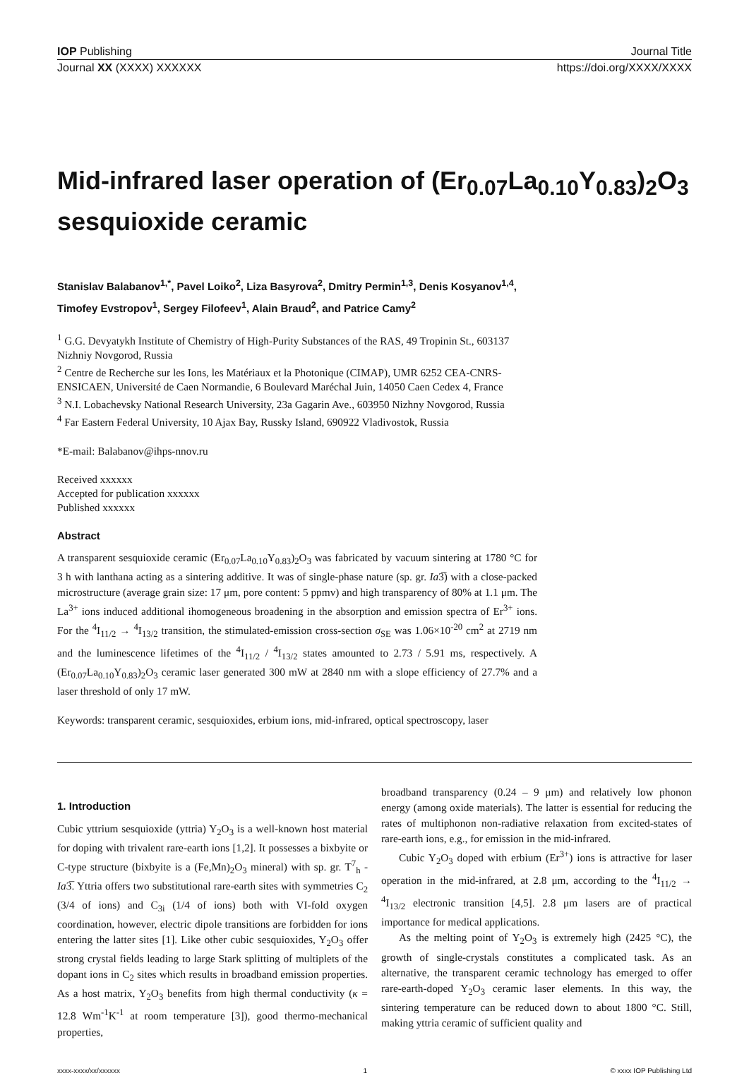IOP Publishing Journal Title
Journal XX (XXXX) XXXXXX https://doi.org/XXXX/XXXX
Mid-infrared laser operation of (Er<sub>0.07</sub>La<sub>0.10</sub>Y<sub>0.83</sub>)<sub>2</sub>O<sub>3</sub> sesquioxide ceramic
Stanislav Balabanov<sup>1,*</sup>, Pavel Loiko<sup>2</sup>, Liza Basyrova<sup>2</sup>, Dmitry Permin<sup>1,3</sup>, Denis Kosyanov<sup>1,4</sup>, Timofey Evstropov<sup>1</sup>, Sergey Filofeev<sup>1</sup>, Alain Braud<sup>2</sup>, and Patrice Camy<sup>2</sup>
<sup>1</sup> G.G. Devyatykh Institute of Chemistry of High-Purity Substances of the RAS, 49 Tropinin St., 603137 Nizhniy Novgorod, Russia
<sup>2</sup> Centre de Recherche sur les Ions, les Matériaux et la Photonique (CIMAP), UMR 6252 CEA-CNRS-ENSICAEN, Université de Caen Normandie, 6 Boulevard Maréchal Juin, 14050 Caen Cedex 4, France
<sup>3</sup> N.I. Lobachevsky National Research University, 23a Gagarin Ave., 603950 Nizhny Novgorod, Russia
<sup>4</sup> Far Eastern Federal University, 10 Ajax Bay, Russky Island, 690922 Vladivostok, Russia
*E-mail: Balabanov@ihps-nnov.ru
Received xxxxxx
Accepted for publication xxxxxx
Published xxxxxx
Abstract
A transparent sesquioxide ceramic (Er<sub>0.07</sub>La<sub>0.10</sub>Y<sub>0.83</sub>)<sub>2</sub>O<sub>3</sub> was fabricated by vacuum sintering at 1780 °C for 3 h with lanthana acting as a sintering additive. It was of single-phase nature (sp. gr. Ia3̅) with a close-packed microstructure (average grain size: 17 μm, pore content: 5 ppmv) and high transparency of 80% at 1.1 μm. The La<sup>3+</sup> ions induced additional ihomogeneous broadening in the absorption and emission spectra of Er<sup>3+</sup> ions. For the <sup>4</sup>I<sub>11/2</sub> → <sup>4</sup>I<sub>13/2</sub> transition, the stimulated-emission cross-section σ<sub>SE</sub> was 1.06×10<sup>-20</sup> cm<sup>2</sup> at 2719 nm and the luminescence lifetimes of the <sup>4</sup>I<sub>11/2</sub> / <sup>4</sup>I<sub>13/2</sub> states amounted to 2.73 / 5.91 ms, respectively. A (Er<sub>0.07</sub>La<sub>0.10</sub>Y<sub>0.83</sub>)<sub>2</sub>O<sub>3</sub> ceramic laser generated 300 mW at 2840 nm with a slope efficiency of 27.7% and a laser threshold of only 17 mW.
Keywords: transparent ceramic, sesquioxides, erbium ions, mid-infrared, optical spectroscopy, laser
1. Introduction
Cubic yttrium sesquioxide (yttria) Y<sub>2</sub>O<sub>3</sub> is a well-known host material for doping with trivalent rare-earth ions [1,2]. It possesses a bixbyite or C-type structure (bixbyite is a (Fe,Mn)<sub>2</sub>O<sub>3</sub> mineral) with sp. gr. T<sup>7</sup><sub>h</sub> - Ia3̅. Yttria offers two substitutional rare-earth sites with symmetries C<sub>2</sub> (3/4 of ions) and C<sub>3i</sub> (1/4 of ions) both with VI-fold oxygen coordination, however, electric dipole transitions are forbidden for ions entering the latter sites [1]. Like other cubic sesquioxides, Y<sub>2</sub>O<sub>3</sub> offer strong crystal fields leading to large Stark splitting of multiplets of the dopant ions in C<sub>2</sub> sites which results in broadband emission properties. As a host matrix, Y<sub>2</sub>O<sub>3</sub> benefits from high thermal conductivity (κ = 12.8 Wm<sup>-1</sup>K<sup>-1</sup> at room temperature [3]), good thermo-mechanical properties,
broadband transparency (0.24 – 9 μm) and relatively low phonon energy (among oxide materials). The latter is essential for reducing the rates of multiphonon non-radiative relaxation from excited-states of rare-earth ions, e.g., for emission in the mid-infrared.
Cubic Y<sub>2</sub>O<sub>3</sub> doped with erbium (Er<sup>3+</sup>) ions is attractive for laser operation in the mid-infrared, at 2.8 μm, according to the <sup>4</sup>I<sub>11/2</sub> → <sup>4</sup>I<sub>13/2</sub> electronic transition [4,5]. 2.8 μm lasers are of practical importance for medical applications.
As the melting point of Y<sub>2</sub>O<sub>3</sub> is extremely high (2425 °C), the growth of single-crystals constitutes a complicated task. As an alternative, the transparent ceramic technology has emerged to offer rare-earth-doped Y<sub>2</sub>O<sub>3</sub> ceramic laser elements. In this way, the sintering temperature can be reduced down to about 1800 °C. Still, making yttria ceramic of sufficient quality and
xxxx-xxxx/xx/xxxxxx 1 © xxxx IOP Publishing Ltd